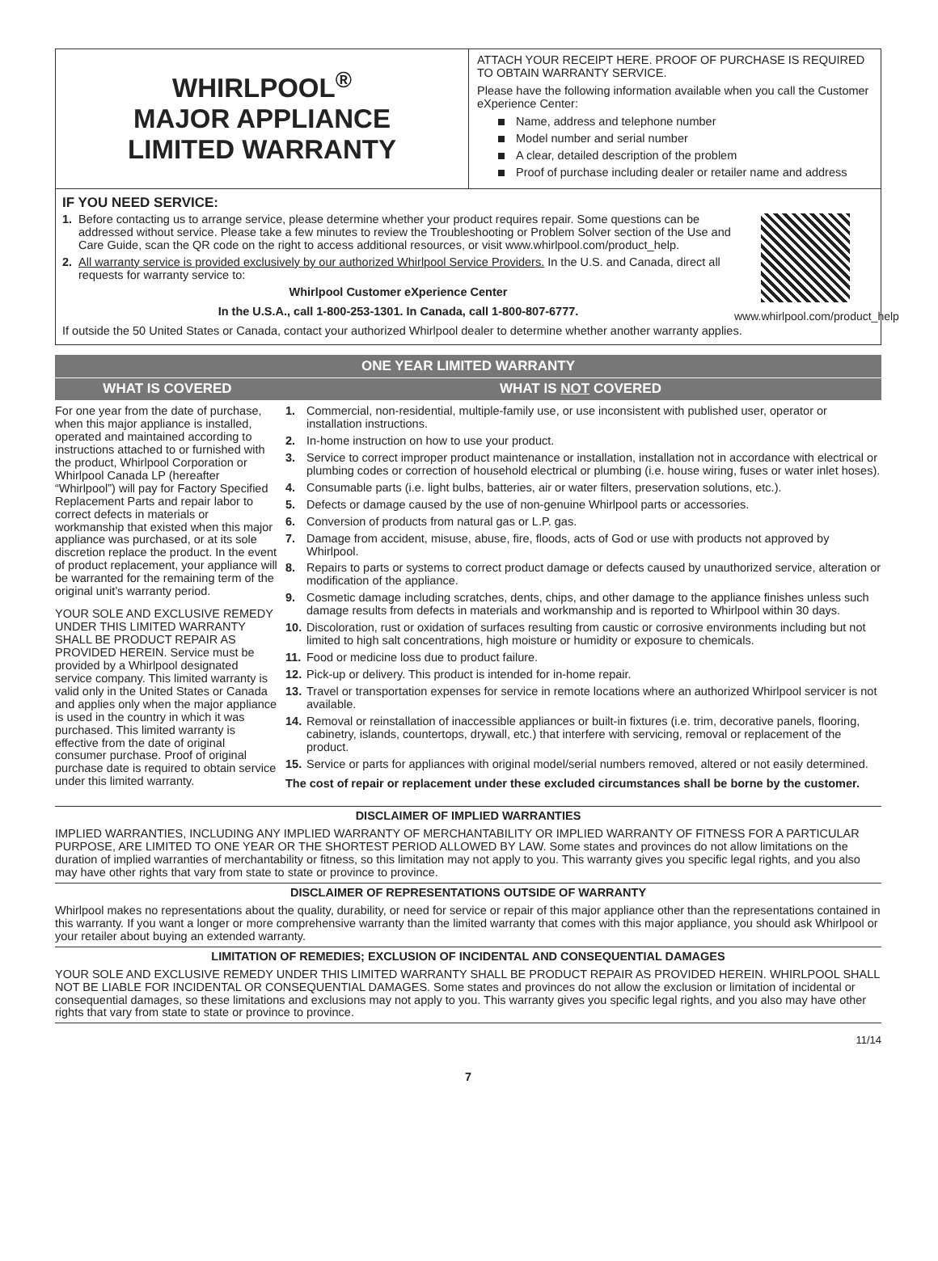WHIRLPOOL<sup>®</sup>
MAJOR APPLIANCE
LIMITED WARRANTY
ATTACH YOUR RECEIPT HERE. PROOF OF PURCHASE IS REQUIRED TO OBTAIN WARRANTY SERVICE.
Please have the following information available when you call the Customer eXperience Center:
Name, address and telephone number
Model number and serial number
A clear, detailed description of the problem
Proof of purchase including dealer or retailer name and address
IF YOU NEED SERVICE:
1. Before contacting us to arrange service, please determine whether your product requires repair. Some questions can be addressed without service. Please take a few minutes to review the Troubleshooting or Problem Solver section of the Use and Care Guide, scan the QR code on the right to access additional resources, or visit www.whirlpool.com/product_help.
2. All warranty service is provided exclusively by our authorized Whirlpool Service Providers. In the U.S. and Canada, direct all requests for warranty service to:
Whirlpool Customer eXperience Center
In the U.S.A., call 1-800-253-1301. In Canada, call 1-800-807-6777.
www.whirlpool.com/product_help
If outside the 50 United States or Canada, contact your authorized Whirlpool dealer to determine whether another warranty applies.
ONE YEAR LIMITED WARRANTY
WHAT IS COVERED WHAT IS NOT COVERED
For one year from the date of purchase, when this major appliance is installed, operated and maintained according to instructions attached to or furnished with the product, Whirlpool Corporation or Whirlpool Canada LP (hereafter “Whirlpool”) will pay for Factory Specified Replacement Parts and repair labor to correct defects in materials or workmanship that existed when this major appliance was purchased, or at its sole discretion replace the product. In the event of product replacement, your appliance will be warranted for the remaining term of the original unit’s warranty period.
YOUR SOLE AND EXCLUSIVE REMEDY UNDER THIS LIMITED WARRANTY SHALL BE PRODUCT REPAIR AS PROVIDED HEREIN. Service must be provided by a Whirlpool designated service company. This limited warranty is valid only in the United States or Canada and applies only when the major appliance is used in the country in which it was purchased. This limited warranty is effective from the date of original consumer purchase. Proof of original purchase date is required to obtain service under this limited warranty.
1. Commercial, non-residential, multiple-family use, or use inconsistent with published user, operator or installation instructions.
2. In-home instruction on how to use your product.
3. Service to correct improper product maintenance or installation, installation not in accordance with electrical or plumbing codes or correction of household electrical or plumbing (i.e. house wiring, fuses or water inlet hoses).
4. Consumable parts (i.e. light bulbs, batteries, air or water filters, preservation solutions, etc.).
5. Defects or damage caused by the use of non-genuine Whirlpool parts or accessories.
6. Conversion of products from natural gas or L.P. gas.
7. Damage from accident, misuse, abuse, fire, floods, acts of God or use with products not approved by Whirlpool.
8. Repairs to parts or systems to correct product damage or defects caused by unauthorized service, alteration or modification of the appliance.
9. Cosmetic damage including scratches, dents, chips, and other damage to the appliance finishes unless such damage results from defects in materials and workmanship and is reported to Whirlpool within 30 days.
10.
Discoloration, rust or oxidation of surfaces resulting from caustic or corrosive environments including but not limited to high salt concentrations, high moisture or humidity or exposure to chemicals.
11.
Food or medicine loss due to product failure.
12.
Pick-up or delivery. This product is intended for in-home repair.
13.
Travel or transportation expenses for service in remote locations where an authorized Whirlpool servicer is not available.
14.
Removal or reinstallation of inaccessible appliances or built-in fixtures (i.e. trim, decorative panels, flooring, cabinetry, islands, countertops, drywall, etc.) that interfere with servicing, removal or replacement of the product.
15.
Service or parts for appliances with original model/serial numbers removed, altered or not easily determined.
The cost of repair or replacement under these excluded circumstances shall be borne by the customer.
DISCLAIMER OF IMPLIED WARRANTIES
IMPLIED WARRANTIES, INCLUDING ANY IMPLIED WARRANTY OF MERCHANTABILITY OR IMPLIED WARRANTY OF FITNESS FOR A PARTICULAR PURPOSE, ARE LIMITED TO ONE YEAR OR THE SHORTEST PERIOD ALLOWED BY LAW. Some states and provinces do not allow limitations on the duration of implied warranties of merchantability or fitness, so this limitation may not apply to you. This warranty gives you specific legal rights, and you also may have other rights that vary from state to state or province to province.
DISCLAIMER OF REPRESENTATIONS OUTSIDE OF WARRANTY
Whirlpool makes no representations about the quality, durability, or need for service or repair of this major appliance other than the representations contained in this warranty. If you want a longer or more comprehensive warranty than the limited warranty that comes with this major appliance, you should ask Whirlpool or your retailer about buying an extended warranty.
LIMITATION OF REMEDIES; EXCLUSION OF INCIDENTAL AND CONSEQUENTIAL DAMAGES
YOUR SOLE AND EXCLUSIVE REMEDY UNDER THIS LIMITED WARRANTY SHALL BE PRODUCT REPAIR AS PROVIDED HEREIN. WHIRLPOOL SHALL NOT BE LIABLE FOR INCIDENTAL OR CONSEQUENTIAL DAMAGES. Some states and provinces do not allow the exclusion or limitation of incidental or consequential damages, so these limitations and exclusions may not apply to you. This warranty gives you specific legal rights, and you also may have other rights that vary from state to state or province to province.
11/14
7